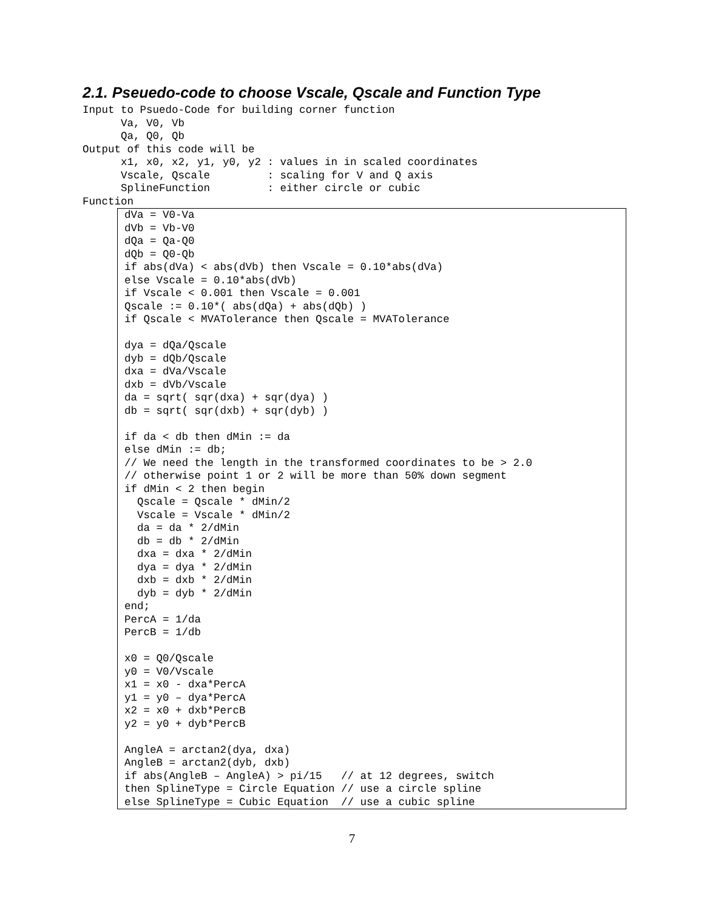2.1. Pseuedo-code to choose Vscale, Qscale and Function Type
Input to Psuedo-Code for building corner function
      Va, V0, Vb
      Qa, Q0, Qb
Output of this code will be
      x1, x0, x2, y1, y0, y2 : values in in scaled coordinates
      Vscale, Qscale         : scaling for V and Q axis
      SplineFunction         : either circle or cubic
Function
dVa = V0-Va
dVb = Vb-V0
dQa = Qa-Q0
dQb = Q0-Qb
if abs(dVa) < abs(dVb) then Vscale = 0.10*abs(dVa)
else Vscale = 0.10*abs(dVb)
if Vscale < 0.001 then Vscale = 0.001
Qscale := 0.10*( abs(dQa) + abs(dQb) )
if Qscale < MVATolerance then Qscale = MVATolerance

dya = dQa/Qscale
dyb = dQb/Qscale
dxa = dVa/Vscale
dxb = dVb/Vscale
da = sqrt( sqr(dxa) + sqr(dya) )
db = sqrt( sqr(dxb) + sqr(dyb) )

if da < db then dMin := da
else dMin := db;
// We need the length in the transformed coordinates to be > 2.0
// otherwise point 1 or 2 will be more than 50% down segment
if dMin < 2 then begin
  Qscale = Qscale * dMin/2
  Vscale = Vscale * dMin/2
  da = da * 2/dMin
  db = db * 2/dMin
  dxa = dxa * 2/dMin
  dya = dya * 2/dMin
  dxb = dxb * 2/dMin
  dyb = dyb * 2/dMin
end;
PercA = 1/da
PercB = 1/db

x0 = Q0/Qscale
y0 = V0/Vscale
x1 = x0 - dxa*PercA
y1 = y0 – dya*PercA
x2 = x0 + dxb*PercB
y2 = y0 + dyb*PercB

AngleA = arctan2(dya, dxa)
AngleB = arctan2(dyb, dxb)
if abs(AngleB – AngleA) > pi/15   // at 12 degrees, switch
then SplineType = Circle Equation // use a circle spline
else SplineType = Cubic Equation  // use a cubic spline
7